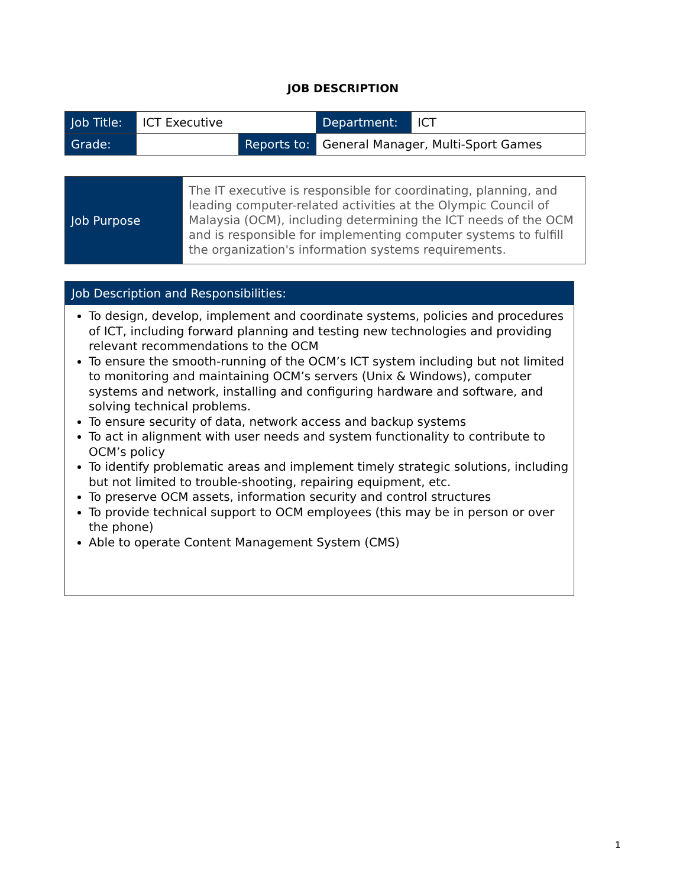JOB DESCRIPTION
| Job Title: | ICT Executive | | Department: | ICT |
| Grade: | | Reports to: | General Manager, Multi-Sport Games | |
| Job Purpose | The IT executive is responsible for coordinating, planning, and leading computer-related activities at the Olympic Council of Malaysia (OCM), including determining the ICT needs of the OCM and is responsible for implementing computer systems to fulfill the organization's information systems requirements. |
Job Description and Responsibilities:
To design, develop, implement and coordinate systems, policies and procedures of ICT, including forward planning and testing new technologies and providing relevant recommendations to the OCM
To ensure the smooth-running of the OCM’s ICT system including but not limited to monitoring and maintaining OCM’s servers (Unix & Windows), computer systems and network, installing and configuring hardware and software, and solving technical problems.
To ensure security of data, network access and backup systems
To act in alignment with user needs and system functionality to contribute to OCM’s policy
To identify problematic areas and implement timely strategic solutions, including but not limited to trouble-shooting, repairing equipment, etc.
To preserve OCM assets, information security and control structures
To provide technical support to OCM employees (this may be in person or over the phone)
Able to operate Content Management System (CMS)
1